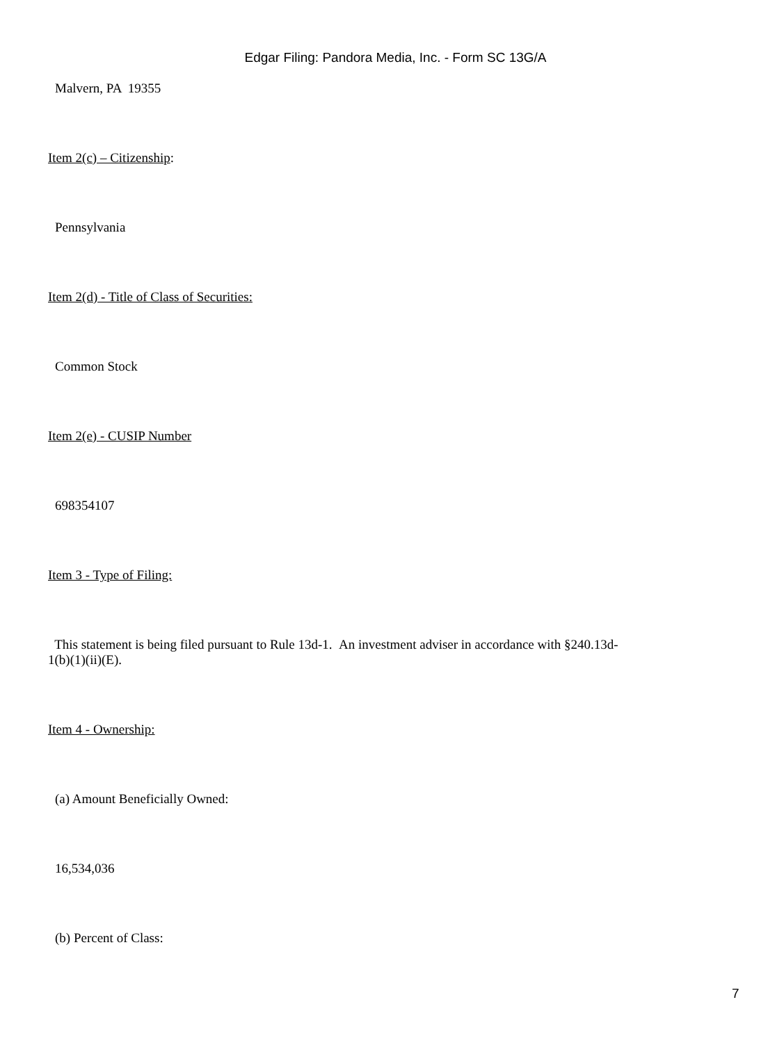Edgar Filing: Pandora Media, Inc. - Form SC 13G/A
Malvern, PA 19355
Item 2(c) – Citizenship:
Pennsylvania
Item 2(d) - Title of Class of Securities:
Common Stock
Item 2(e) - CUSIP Number
698354107
Item 3 - Type of Filing:
This statement is being filed pursuant to Rule 13d-1. An investment adviser in accordance with §240.13d-1(b)(1)(ii)(E).
Item 4 - Ownership:
(a) Amount Beneficially Owned:
16,534,036
(b) Percent of Class:
7